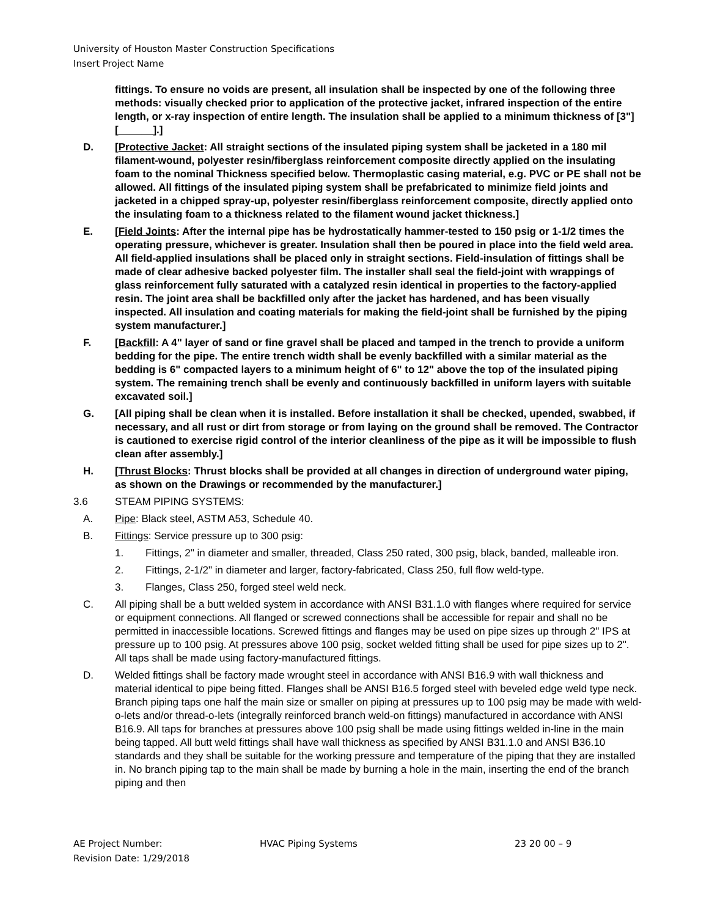University of Houston Master Construction Specifications
Insert Project Name
fittings. To ensure no voids are present, all insulation shall be inspected by one of the following three methods: visually checked prior to application of the protective jacket, infrared inspection of the entire length, or x-ray inspection of entire length. The insulation shall be applied to a minimum thickness of [3"] [______].]
D. [Protective Jacket: All straight sections of the insulated piping system shall be jacketed in a 180 mil filament-wound, polyester resin/fiberglass reinforcement composite directly applied on the insulating foam to the nominal Thickness specified below. Thermoplastic casing material, e.g. PVC or PE shall not be allowed. All fittings of the insulated piping system shall be prefabricated to minimize field joints and jacketed in a chipped spray-up, polyester resin/fiberglass reinforcement composite, directly applied onto the insulating foam to a thickness related to the filament wound jacket thickness.]
E. [Field Joints: After the internal pipe has be hydrostatically hammer-tested to 150 psig or 1-1/2 times the operating pressure, whichever is greater. Insulation shall then be poured in place into the field weld area. All field-applied insulations shall be placed only in straight sections. Field-insulation of fittings shall be made of clear adhesive backed polyester film. The installer shall seal the field-joint with wrappings of glass reinforcement fully saturated with a catalyzed resin identical in properties to the factory-applied resin. The joint area shall be backfilled only after the jacket has hardened, and has been visually inspected. All insulation and coating materials for making the field-joint shall be furnished by the piping system manufacturer.]
F. [Backfill: A 4" layer of sand or fine gravel shall be placed and tamped in the trench to provide a uniform bedding for the pipe. The entire trench width shall be evenly backfilled with a similar material as the bedding is 6" compacted layers to a minimum height of 6" to 12" above the top of the insulated piping system. The remaining trench shall be evenly and continuously backfilled in uniform layers with suitable excavated soil.]
G. [All piping shall be clean when it is installed. Before installation it shall be checked, upended, swabbed, if necessary, and all rust or dirt from storage or from laying on the ground shall be removed. The Contractor is cautioned to exercise rigid control of the interior cleanliness of the pipe as it will be impossible to flush clean after assembly.]
H. [Thrust Blocks: Thrust blocks shall be provided at all changes in direction of underground water piping, as shown on the Drawings or recommended by the manufacturer.]
3.6 STEAM PIPING SYSTEMS:
A. Pipe: Black steel, ASTM A53, Schedule 40.
B. Fittings: Service pressure up to 300 psig:
1. Fittings, 2" in diameter and smaller, threaded, Class 250 rated, 300 psig, black, banded, malleable iron.
2. Fittings, 2-1/2" in diameter and larger, factory-fabricated, Class 250, full flow weld-type.
3. Flanges, Class 250, forged steel weld neck.
C. All piping shall be a butt welded system in accordance with ANSI B31.1.0 with flanges where required for service or equipment connections. All flanged or screwed connections shall be accessible for repair and shall no be permitted in inaccessible locations. Screwed fittings and flanges may be used on pipe sizes up through 2" IPS at pressure up to 100 psig. At pressures above 100 psig, socket welded fitting shall be used for pipe sizes up to 2". All taps shall be made using factory-manufactured fittings.
D. Welded fittings shall be factory made wrought steel in accordance with ANSI B16.9 with wall thickness and material identical to pipe being fitted. Flanges shall be ANSI B16.5 forged steel with beveled edge weld type neck. Branch piping taps one half the main size or smaller on piping at pressures up to 100 psig may be made with weld-o-lets and/or thread-o-lets (integrally reinforced branch weld-on fittings) manufactured in accordance with ANSI B16.9. All taps for branches at pressures above 100 psig shall be made using fittings welded in-line in the main being tapped. All butt weld fittings shall have wall thickness as specified by ANSI B31.1.0 and ANSI B36.10 standards and they shall be suitable for the working pressure and temperature of the piping that they are installed in. No branch piping tap to the main shall be made by burning a hole in the main, inserting the end of the branch piping and then
AE Project Number:
Revision Date: 1/29/2018
HVAC Piping Systems 23 20 00 – 9